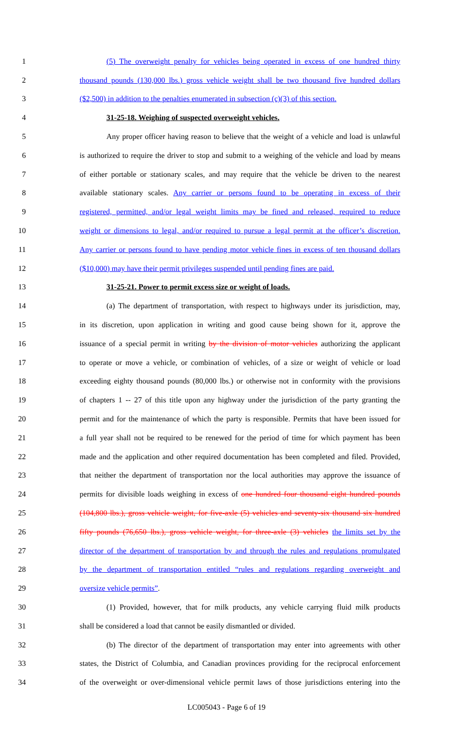1 (5) The overweight penalty for vehicles being operated in excess of one hundred thirty
2 thousand pounds (130,000 lbs.) gross vehicle weight shall be two thousand five hundred dollars
3 ($2,500) in addition to the penalties enumerated in subsection (c)(3) of this section.
4 31-25-18. Weighing of suspected overweight vehicles.
5 Any proper officer having reason to believe that the weight of a vehicle and load is unlawful
6 is authorized to require the driver to stop and submit to a weighing of the vehicle and load by means
7 of either portable or stationary scales, and may require that the vehicle be driven to the nearest
8 available stationary scales. Any carrier or persons found to be operating in excess of their
9 registered, permitted, and/or legal weight limits may be fined and released, required to reduce
10 weight or dimensions to legal, and/or required to pursue a legal permit at the officer’s discretion.
11 Any carrier or persons found to have pending motor vehicle fines in excess of ten thousand dollars
12 ($10,000) may have their permit privileges suspended until pending fines are paid.
13 31-25-21. Power to permit excess size or weight of loads.
14 (a) The department of transportation, with respect to highways under its jurisdiction, may,
15 in its discretion, upon application in writing and good cause being shown for it, approve the
16 issuance of a special permit in writing by the division of motor vehicles authorizing the applicant
17 to operate or move a vehicle, or combination of vehicles, of a size or weight of vehicle or load
18 exceeding eighty thousand pounds (80,000 lbs.) or otherwise not in conformity with the provisions
19 of chapters 1 -- 27 of this title upon any highway under the jurisdiction of the party granting the
20 permit and for the maintenance of which the party is responsible. Permits that have been issued for
21 a full year shall not be required to be renewed for the period of time for which payment has been
22 made and the application and other required documentation has been completed and filed. Provided,
23 that neither the department of transportation nor the local authorities may approve the issuance of
24 permits for divisible loads weighing in excess of one hundred four thousand eight hundred pounds
25 (104,800 lbs.), gross vehicle weight, for five-axle (5) vehicles and seventy-six thousand six hundred
26 fifty pounds (76,650 lbs.), gross vehicle weight, for three-axle (3) vehicles the limits set by the
27 director of the department of transportation by and through the rules and regulations promulgated
28 by the department of transportation entitled “rules and regulations regarding overweight and
29 oversize vehicle permits”.
30 (1) Provided, however, that for milk products, any vehicle carrying fluid milk products
31 shall be considered a load that cannot be easily dismantled or divided.
32 (b) The director of the department of transportation may enter into agreements with other
33 states, the District of Columbia, and Canadian provinces providing for the reciprocal enforcement
34 of the overweight or over-dimensional vehicle permit laws of those jurisdictions entering into the
LC005043 - Page 6 of 19